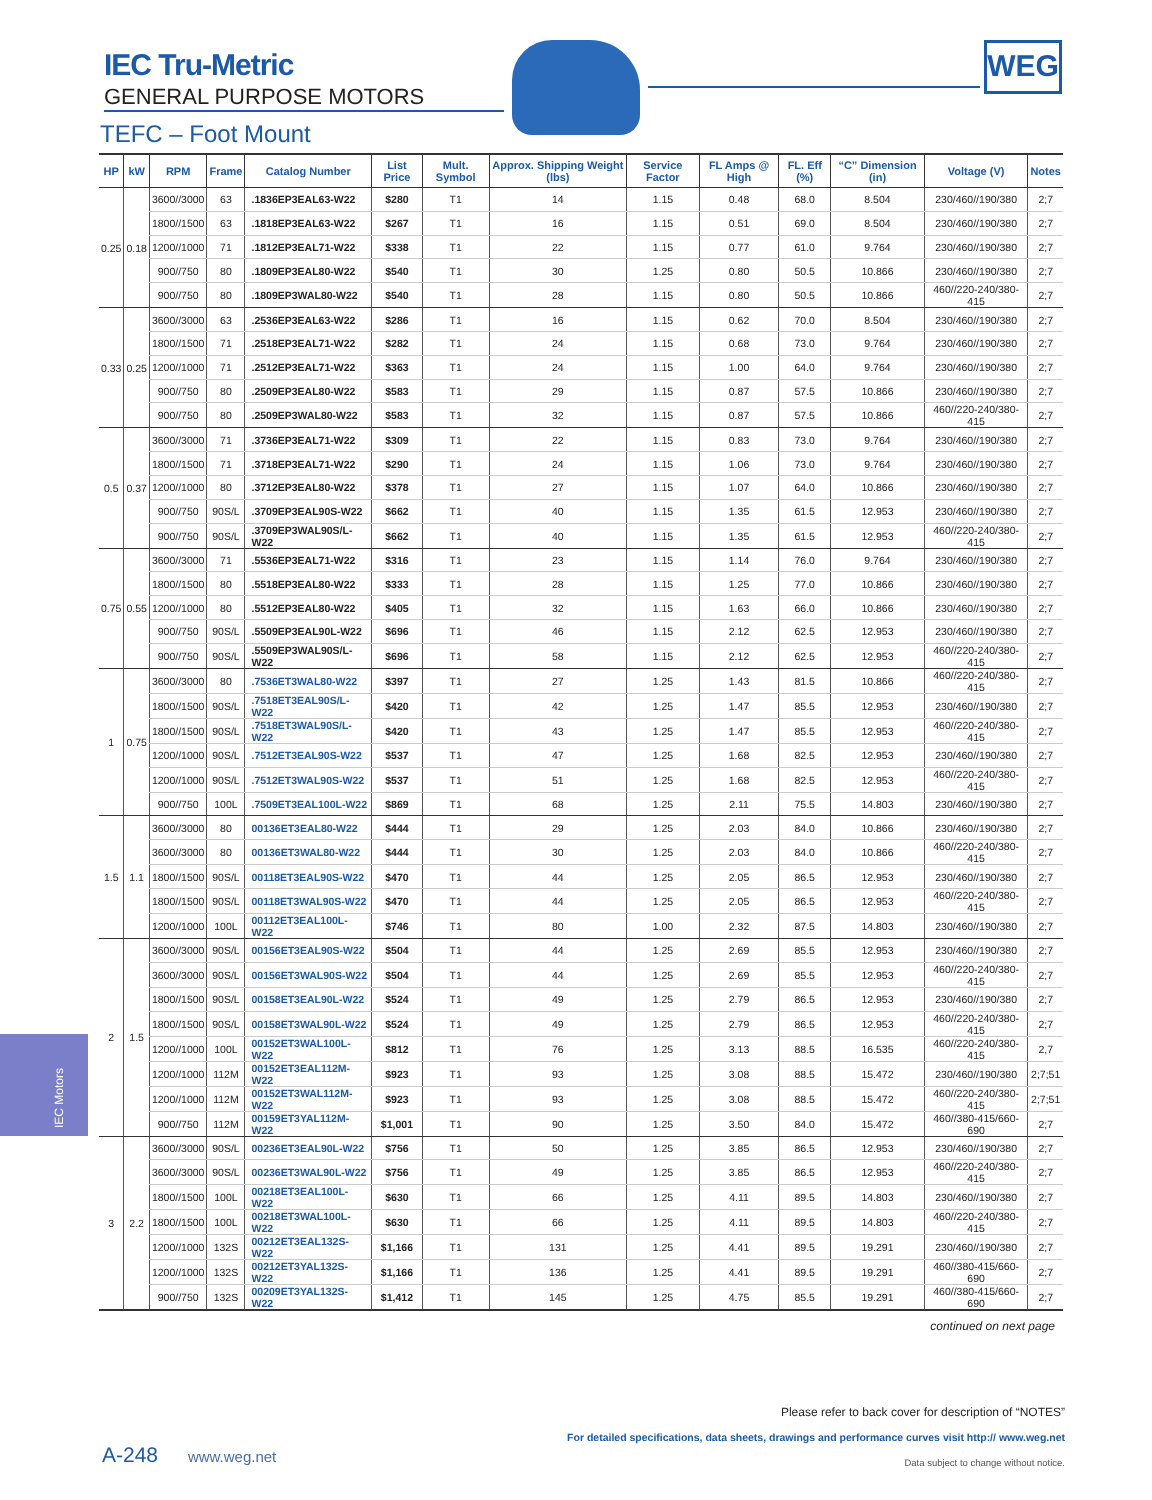IEC Tru-Metric
GENERAL PURPOSE MOTORS
TEFC – Foot Mount
WEG
| HP | kW | RPM | Frame | Catalog Number | List Price | Mult. Symbol | Approx. Shipping Weight (lbs) | Service Factor | FL Amps @ High | FL. Eff (%) | “C” Dimension (in) | Voltage (V) | Notes |
| --- | --- | --- | --- | --- | --- | --- | --- | --- | --- | --- | --- | --- | --- |
| 0.25 | 0.18 | 3600//3000 | 63 | .1836EP3EAL63-W22 | $280 | T1 | 14 | 1.15 | 0.48 | 68.0 | 8.504 | 230/460//190/380 | 2;7 |
| | | 1800//1500 | 63 | .1818EP3EAL63-W22 | $267 | T1 | 16 | 1.15 | 0.51 | 69.0 | 8.504 | 230/460//190/380 | 2;7 |
| | | 1200//1000 | 71 | .1812EP3EAL71-W22 | $338 | T1 | 22 | 1.15 | 0.77 | 61.0 | 9.764 | 230/460//190/380 | 2;7 |
| | | 900//750 | 80 | .1809EP3EAL80-W22 | $540 | T1 | 30 | 1.25 | 0.80 | 50.5 | 10.866 | 230/460//190/380 | 2;7 |
| | | 900//750 | 80 | .1809EP3WAL80-W22 | $540 | T1 | 28 | 1.15 | 0.80 | 50.5 | 10.866 | 460//220-240/380-415 | 2;7 |
| 0.33 | 0.25 | 3600//3000 | 63 | .2536EP3EAL63-W22 | $286 | T1 | 16 | 1.15 | 0.62 | 70.0 | 8.504 | 230/460//190/380 | 2;7 |
| | | 1800//1500 | 71 | .2518EP3EAL71-W22 | $282 | T1 | 24 | 1.15 | 0.68 | 73.0 | 9.764 | 230/460//190/380 | 2;7 |
| | | 1200//1000 | 71 | .2512EP3EAL71-W22 | $363 | T1 | 24 | 1.15 | 1.00 | 64.0 | 9.764 | 230/460//190/380 | 2;7 |
| | | 900//750 | 80 | .2509EP3EAL80-W22 | $583 | T1 | 29 | 1.15 | 0.87 | 57.5 | 10.866 | 230/460//190/380 | 2;7 |
| | | 900//750 | 80 | .2509EP3WAL80-W22 | $583 | T1 | 32 | 1.15 | 0.87 | 57.5 | 10.866 | 460//220-240/380-415 | 2;7 |
| 0.5 | 0.37 | 3600//3000 | 71 | .3736EP3EAL71-W22 | $309 | T1 | 22 | 1.15 | 0.83 | 73.0 | 9.764 | 230/460//190/380 | 2;7 |
| | | 1800//1500 | 71 | .3718EP3EAL71-W22 | $290 | T1 | 24 | 1.15 | 1.06 | 73.0 | 9.764 | 230/460//190/380 | 2;7 |
| | | 1200//1000 | 80 | .3712EP3EAL80-W22 | $378 | T1 | 27 | 1.15 | 1.07 | 64.0 | 10.866 | 230/460//190/380 | 2;7 |
| | | 900//750 | 90S/L | .3709EP3EAL90S-W22 | $662 | T1 | 40 | 1.15 | 1.35 | 61.5 | 12.953 | 230/460//190/380 | 2;7 |
| | | 900//750 | 90S/L | .3709EP3WAL90S/L-W22 | $662 | T1 | 40 | 1.15 | 1.35 | 61.5 | 12.953 | 460//220-240/380-415 | 2;7 |
| 0.75 | 0.55 | 3600//3000 | 71 | .5536EP3EAL71-W22 | $316 | T1 | 23 | 1.15 | 1.14 | 76.0 | 9.764 | 230/460//190/380 | 2;7 |
| | | 1800//1500 | 80 | .5518EP3EAL80-W22 | $333 | T1 | 28 | 1.15 | 1.25 | 77.0 | 10.866 | 230/460//190/380 | 2;7 |
| | | 1200//1000 | 80 | .5512EP3EAL80-W22 | $405 | T1 | 32 | 1.15 | 1.63 | 66.0 | 10.866 | 230/460//190/380 | 2;7 |
| | | 900//750 | 90S/L | .5509EP3EAL90L-W22 | $696 | T1 | 46 | 1.15 | 2.12 | 62.5 | 12.953 | 230/460//190/380 | 2;7 |
| | | 900//750 | 90S/L | .5509EP3WAL90S/L-W22 | $696 | T1 | 58 | 1.15 | 2.12 | 62.5 | 12.953 | 460//220-240/380-415 | 2;7 |
| 1 | 0.75 | 3600//3000 | 80 | .7536ET3WAL80-W22 | $397 | T1 | 27 | 1.25 | 1.43 | 81.5 | 10.866 | 460//220-240/380-415 | 2;7 |
| | | 1800//1500 | 90S/L | .7518ET3EAL90S/L-W22 | $420 | T1 | 42 | 1.25 | 1.47 | 85.5 | 12.953 | 230/460//190/380 | 2;7 |
| | | 1800//1500 | 90S/L | .7518ET3WAL90S/L-W22 | $420 | T1 | 43 | 1.25 | 1.47 | 85.5 | 12.953 | 460//220-240/380-415 | 2;7 |
| | | 1200//1000 | 90S/L | .7512ET3EAL90S-W22 | $537 | T1 | 47 | 1.25 | 1.68 | 82.5 | 12.953 | 230/460//190/380 | 2;7 |
| | | 1200//1000 | 90S/L | .7512ET3WAL90S-W22 | $537 | T1 | 51 | 1.25 | 1.68 | 82.5 | 12.953 | 460//220-240/380-415 | 2;7 |
| | | 900//750 | 100L | .7509ET3EAL100L-W22 | $869 | T1 | 68 | 1.25 | 2.11 | 75.5 | 14.803 | 230/460//190/380 | 2;7 |
| 1.5 | 1.1 | 3600//3000 | 80 | 00136ET3EAL80-W22 | $444 | T1 | 29 | 1.25 | 2.03 | 84.0 | 10.866 | 230/460//190/380 | 2;7 |
| | | 3600//3000 | 80 | 00136ET3WAL80-W22 | $444 | T1 | 30 | 1.25 | 2.03 | 84.0 | 10.866 | 460//220-240/380-415 | 2;7 |
| | | 1800//1500 | 90S/L | 00118ET3EAL90S-W22 | $470 | T1 | 44 | 1.25 | 2.05 | 86.5 | 12.953 | 230/460//190/380 | 2;7 |
| | | 1800//1500 | 90S/L | 00118ET3WAL90S-W22 | $470 | T1 | 44 | 1.25 | 2.05 | 86.5 | 12.953 | 460//220-240/380-415 | 2;7 |
| | | 1200//1000 | 100L | 00112ET3EAL100L-W22 | $746 | T1 | 80 | 1.00 | 2.32 | 87.5 | 14.803 | 230/460//190/380 | 2;7 |
| 2 | 1.5 | 3600//3000 | 90S/L | 00156ET3EAL90S-W22 | $504 | T1 | 44 | 1.25 | 2.69 | 85.5 | 12.953 | 230/460//190/380 | 2;7 |
| | | 3600//3000 | 90S/L | 00156ET3WAL90S-W22 | $504 | T1 | 44 | 1.25 | 2.69 | 85.5 | 12.953 | 460//220-240/380-415 | 2;7 |
| | | 1800//1500 | 90S/L | 00158ET3EAL90L-W22 | $524 | T1 | 49 | 1.25 | 2.79 | 86.5 | 12.953 | 230/460//190/380 | 2;7 |
| | | 1800//1500 | 90S/L | 00158ET3WAL90L-W22 | $524 | T1 | 49 | 1.25 | 2.79 | 86.5 | 12.953 | 460//220-240/380-415 | 2;7 |
| | | 1200//1000 | 100L | 00152ET3WAL100L-W22 | $812 | T1 | 76 | 1.25 | 3.13 | 88.5 | 16.535 | 460//220-240/380-415 | 2,7 |
| | | 1200//1000 | 112M | 00152ET3EAL112M-W22 | $923 | T1 | 93 | 1.25 | 3.08 | 88.5 | 15.472 | 230/460//190/380 | 2;7;51 |
| | | 1200//1000 | 112M | 00152ET3WAL112M-W22 | $923 | T1 | 93 | 1.25 | 3.08 | 88.5 | 15.472 | 460//220-240/380-415 | 2;7;51 |
| | | 900//750 | 112M | 00159ET3YAL112M-W22 | $1,001 | T1 | 90 | 1.25 | 3.50 | 84.0 | 15.472 | 460//380-415/660-690 | 2;7 |
| 3 | 2.2 | 3600//3000 | 90S/L | 00236ET3EAL90L-W22 | $756 | T1 | 50 | 1.25 | 3.85 | 86.5 | 12.953 | 230/460//190/380 | 2;7 |
| | | 3600//3000 | 90S/L | 00236ET3WAL90L-W22 | $756 | T1 | 49 | 1.25 | 3.85 | 86.5 | 12.953 | 460//220-240/380-415 | 2;7 |
| | | 1800//1500 | 100L | 00218ET3EAL100L-W22 | $630 | T1 | 66 | 1.25 | 4.11 | 89.5 | 14.803 | 230/460//190/380 | 2;7 |
| | | 1800//1500 | 100L | 00218ET3WAL100L-W22 | $630 | T1 | 66 | 1.25 | 4.11 | 89.5 | 14.803 | 460//220-240/380-415 | 2;7 |
| | | 1200//1000 | 132S | 00212ET3EAL132S-W22 | $1,166 | T1 | 131 | 1.25 | 4.41 | 89.5 | 19.291 | 230/460//190/380 | 2;7 |
| | | 1200//1000 | 132S | 00212ET3YAL132S-W22 | $1,166 | T1 | 136 | 1.25 | 4.41 | 89.5 | 19.291 | 460//380-415/660-690 | 2;7 |
| | | 900//750 | 132S | 00209ET3YAL132S-W22 | $1,412 | T1 | 145 | 1.25 | 4.75 | 85.5 | 19.291 | 460//380-415/660-690 | 2;7 |
continued on next page
IEC Motors
Please refer to back cover for description of “NOTES”
For detailed specifications, data sheets, drawings and performance curves visit http:// www.weg.net
Data subject to change without notice.
A-248 www.weg.net